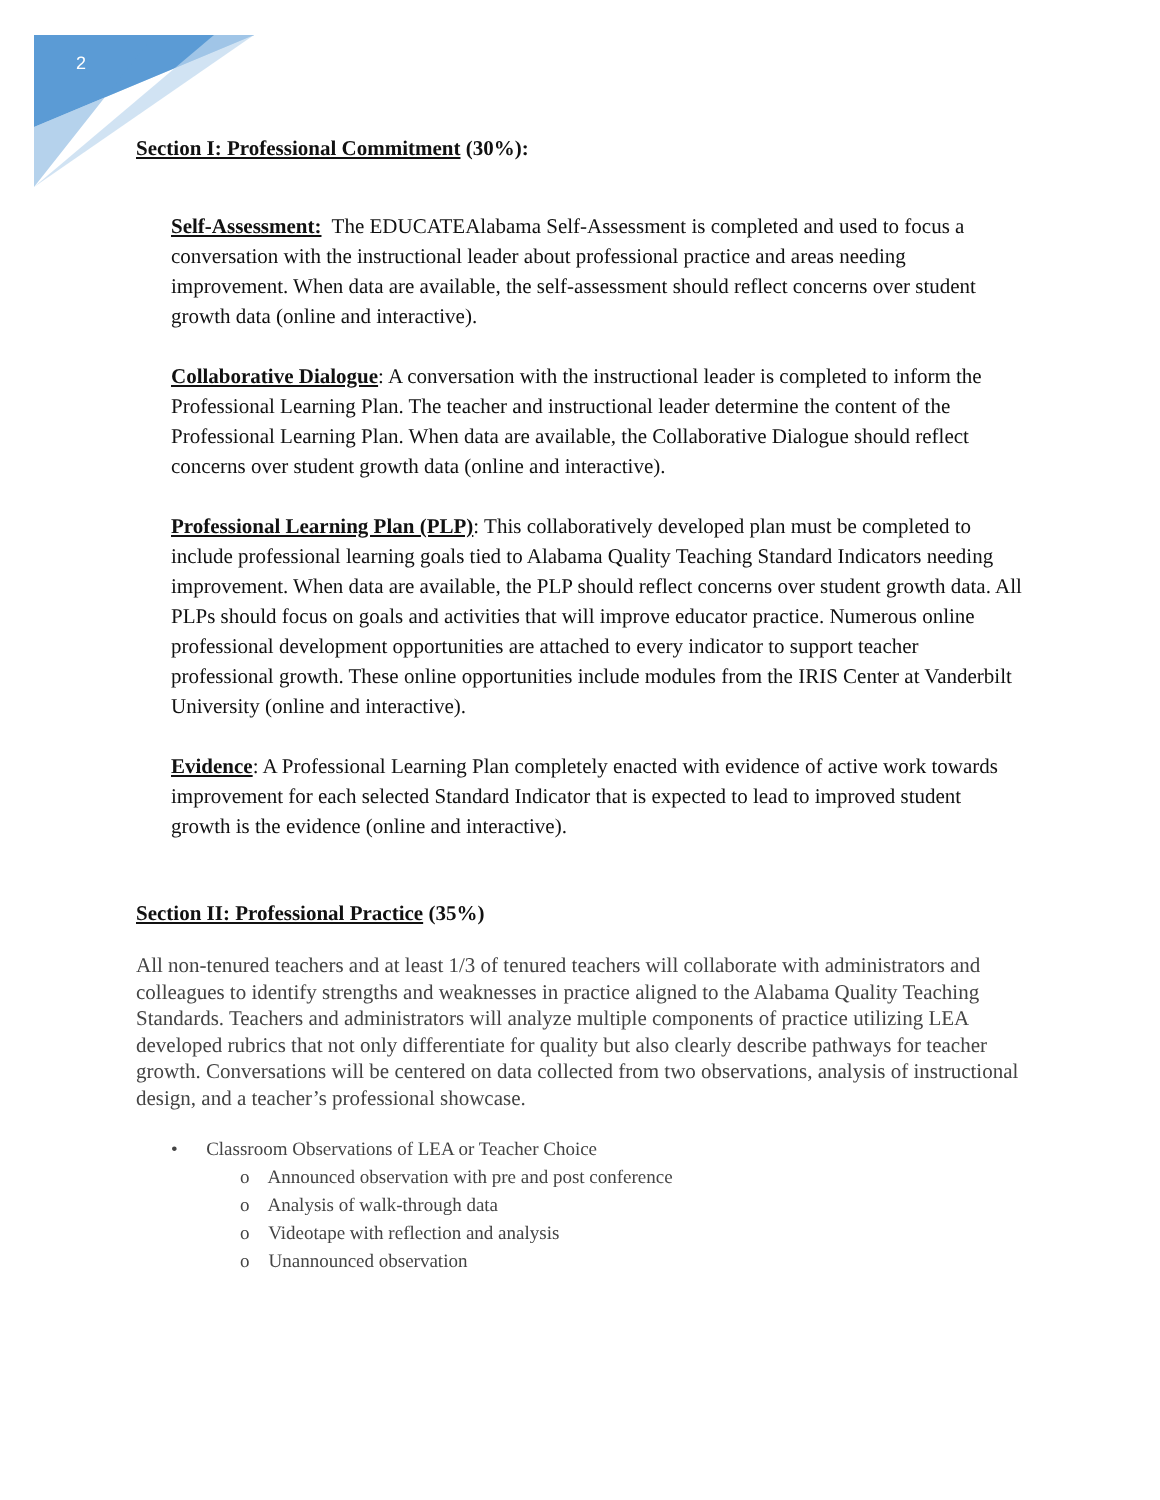2
Section I: Professional Commitment (30%):
Self-Assessment: The EDUCATEAlabama Self-Assessment is completed and used to focus a conversation with the instructional leader about professional practice and areas needing improvement. When data are available, the self-assessment should reflect concerns over student growth data (online and interactive).
Collaborative Dialogue: A conversation with the instructional leader is completed to inform the Professional Learning Plan. The teacher and instructional leader determine the content of the Professional Learning Plan. When data are available, the Collaborative Dialogue should reflect concerns over student growth data (online and interactive).
Professional Learning Plan (PLP): This collaboratively developed plan must be completed to include professional learning goals tied to Alabama Quality Teaching Standard Indicators needing improvement. When data are available, the PLP should reflect concerns over student growth data. All PLPs should focus on goals and activities that will improve educator practice. Numerous online professional development opportunities are attached to every indicator to support teacher professional growth. These online opportunities include modules from the IRIS Center at Vanderbilt University (online and interactive).
Evidence: A Professional Learning Plan completely enacted with evidence of active work towards improvement for each selected Standard Indicator that is expected to lead to improved student growth is the evidence (online and interactive).
Section II: Professional Practice (35%)
All non-tenured teachers and at least 1/3 of tenured teachers will collaborate with administrators and colleagues to identify strengths and weaknesses in practice aligned to the Alabama Quality Teaching Standards. Teachers and administrators will analyze multiple components of practice utilizing LEA developed rubrics that not only differentiate for quality but also clearly describe pathways for teacher growth. Conversations will be centered on data collected from two observations, analysis of instructional design, and a teacher’s professional showcase.
• Classroom Observations of LEA or Teacher Choice
o Announced observation with pre and post conference
o Analysis of walk-through data
o Videotape with reflection and analysis
o Unannounced observation